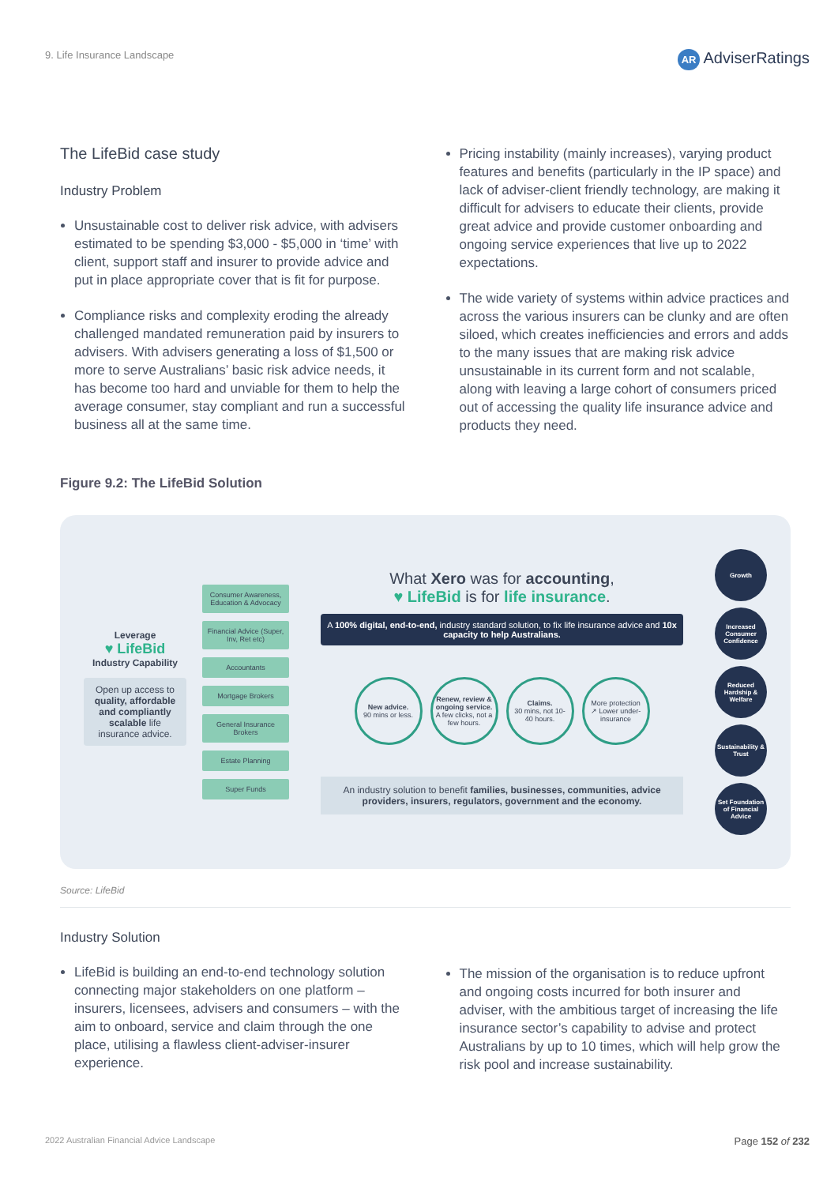9. Life Insurance Landscape AR AdviserRatings
The LifeBid case study
Industry Problem
Unsustainable cost to deliver risk advice, with advisers estimated to be spending $3,000 - $5,000 in ‘time’ with client, support staff and insurer to provide advice and put in place appropriate cover that is fit for purpose.
Compliance risks and complexity eroding the already challenged mandated remuneration paid by insurers to advisers. With advisers generating a loss of $1,500 or more to serve Australians’ basic risk advice needs, it has become too hard and unviable for them to help the average consumer, stay compliant and run a successful business all at the same time.
Pricing instability (mainly increases), varying product features and benefits (particularly in the IP space) and lack of adviser-client friendly technology, are making it difficult for advisers to educate their clients, provide great advice and provide customer onboarding and ongoing service experiences that live up to 2022 expectations.
The wide variety of systems within advice practices and across the various insurers can be clunky and are often siloed, which creates inefficiencies and errors and adds to the many issues that are making risk advice unsustainable in its current form and not scalable, along with leaving a large cohort of consumers priced out of accessing the quality life insurance advice and products they need.
Figure 9.2: The LifeBid Solution
Leverage
♥ LifeBid
Industry Capability
Open up access to quality, affordable and compliantly scalable life insurance advice.
Consumer Awareness, Education & Advocacy
Financial Advice (Super, Inv, Ret etc)
Accountants
Mortgage Brokers
General Insurance Brokers
Estate Planning
Super Funds
What Xero was for accounting,
♥ LifeBid is for life insurance.
A 100% digital, end-to-end, industry standard solution, to fix life insurance advice and 10x capacity to help Australians.
New advice.
90 mins or less.
Renew, review & ongoing service. A few clicks, not a few hours.
Claims.
30 mins, not 10-40 hours.
More protection ↗ Lower under-insurance
An industry solution to benefit families, businesses, communities, advice providers, insurers, regulators, government and the economy.
Growth
Increased Consumer Confidence
Reduced Hardship & Welfare
Sustainability & Trust
Set Foundation of Financial Advice
Source: LifeBid
Industry Solution
LifeBid is building an end-to-end technology solution connecting major stakeholders on one platform – insurers, licensees, advisers and consumers – with the aim to onboard, service and claim through the one place, utilising a flawless client-adviser-insurer experience.
The mission of the organisation is to reduce upfront and ongoing costs incurred for both insurer and adviser, with the ambitious target of increasing the life insurance sector’s capability to advise and protect Australians by up to 10 times, which will help grow the risk pool and increase sustainability.
2022 Australian Financial Advice Landscape Page 152 of 232